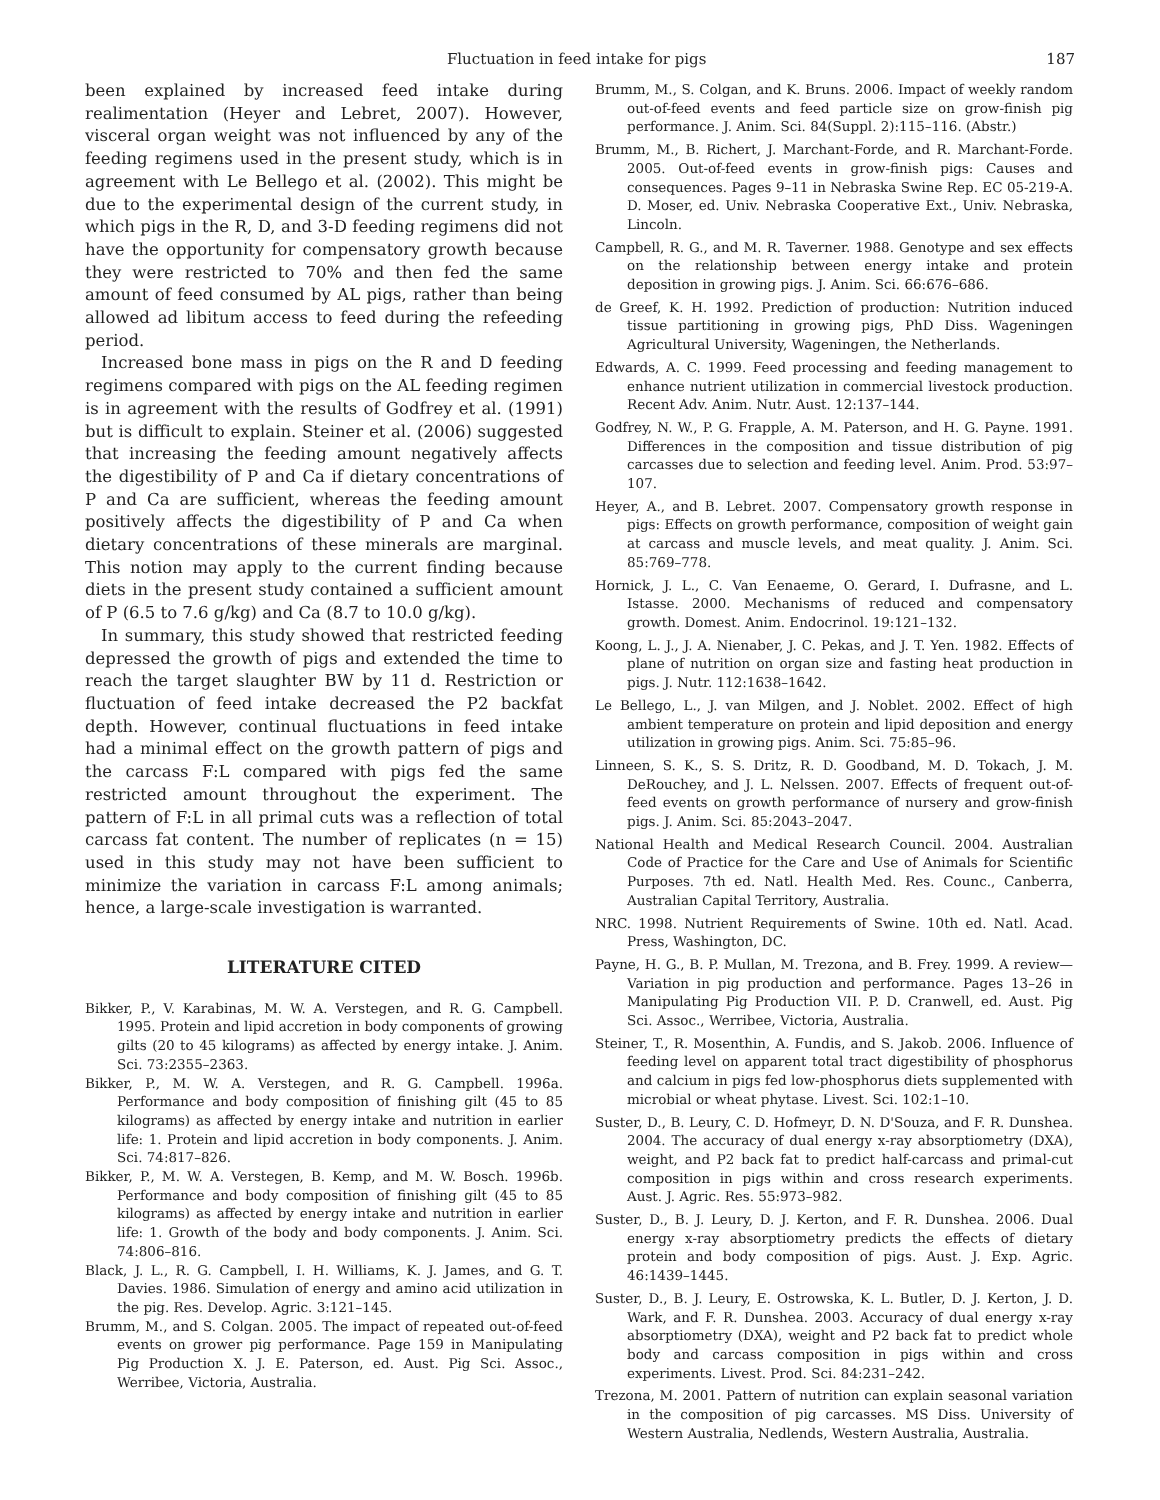Fluctuation in feed intake for pigs 187
been explained by increased feed intake during realimentation (Heyer and Lebret, 2007). However, visceral organ weight was not influenced by any of the feeding regimens used in the present study, which is in agreement with Le Bellego et al. (2002). This might be due to the experimental design of the current study, in which pigs in the R, D, and 3-D feeding regimens did not have the opportunity for compensatory growth because they were restricted to 70% and then fed the same amount of feed consumed by AL pigs, rather than being allowed ad libitum access to feed during the refeeding period.
Increased bone mass in pigs on the R and D feeding regimens compared with pigs on the AL feeding regimen is in agreement with the results of Godfrey et al. (1991) but is difficult to explain. Steiner et al. (2006) suggested that increasing the feeding amount negatively affects the digestibility of P and Ca if dietary concentrations of P and Ca are sufficient, whereas the feeding amount positively affects the digestibility of P and Ca when dietary concentrations of these minerals are marginal. This notion may apply to the current finding because diets in the present study contained a sufficient amount of P (6.5 to 7.6 g/kg) and Ca (8.7 to 10.0 g/kg).
In summary, this study showed that restricted feeding depressed the growth of pigs and extended the time to reach the target slaughter BW by 11 d. Restriction or fluctuation of feed intake decreased the P2 backfat depth. However, continual fluctuations in feed intake had a minimal effect on the growth pattern of pigs and the carcass F:L compared with pigs fed the same restricted amount throughout the experiment. The pattern of F:L in all primal cuts was a reflection of total carcass fat content. The number of replicates (n = 15) used in this study may not have been sufficient to minimize the variation in carcass F:L among animals; hence, a large-scale investigation is warranted.
LITERATURE CITED
Bikker, P., V. Karabinas, M. W. A. Verstegen, and R. G. Campbell. 1995. Protein and lipid accretion in body components of growing gilts (20 to 45 kilograms) as affected by energy intake. J. Anim. Sci. 73:2355–2363.
Bikker, P., M. W. A. Verstegen, and R. G. Campbell. 1996a. Performance and body composition of finishing gilt (45 to 85 kilograms) as affected by energy intake and nutrition in earlier life: 1. Protein and lipid accretion in body components. J. Anim. Sci. 74:817–826.
Bikker, P., M. W. A. Verstegen, B. Kemp, and M. W. Bosch. 1996b. Performance and body composition of finishing gilt (45 to 85 kilograms) as affected by energy intake and nutrition in earlier life: 1. Growth of the body and body components. J. Anim. Sci. 74:806–816.
Black, J. L., R. G. Campbell, I. H. Williams, K. J. James, and G. T. Davies. 1986. Simulation of energy and amino acid utilization in the pig. Res. Develop. Agric. 3:121–145.
Brumm, M., and S. Colgan. 2005. The impact of repeated out-of-feed events on grower pig performance. Page 159 in Manipulating Pig Production X. J. E. Paterson, ed. Aust. Pig Sci. Assoc., Werribee, Victoria, Australia.
Brumm, M., S. Colgan, and K. Bruns. 2006. Impact of weekly random out-of-feed events and feed particle size on grow-finish pig performance. J. Anim. Sci. 84(Suppl. 2):115–116. (Abstr.)
Brumm, M., B. Richert, J. Marchant-Forde, and R. Marchant-Forde. 2005. Out-of-feed events in grow-finish pigs: Causes and consequences. Pages 9–11 in Nebraska Swine Rep. EC 05-219-A. D. Moser, ed. Univ. Nebraska Cooperative Ext., Univ. Nebraska, Lincoln.
Campbell, R. G., and M. R. Taverner. 1988. Genotype and sex effects on the relationship between energy intake and protein deposition in growing pigs. J. Anim. Sci. 66:676–686.
de Greef, K. H. 1992. Prediction of production: Nutrition induced tissue partitioning in growing pigs, PhD Diss. Wageningen Agricultural University, Wageningen, the Netherlands.
Edwards, A. C. 1999. Feed processing and feeding management to enhance nutrient utilization in commercial livestock production. Recent Adv. Anim. Nutr. Aust. 12:137–144.
Godfrey, N. W., P. G. Frapple, A. M. Paterson, and H. G. Payne. 1991. Differences in the composition and tissue distribution of pig carcasses due to selection and feeding level. Anim. Prod. 53:97–107.
Heyer, A., and B. Lebret. 2007. Compensatory growth response in pigs: Effects on growth performance, composition of weight gain at carcass and muscle levels, and meat quality. J. Anim. Sci. 85:769–778.
Hornick, J. L., C. Van Eenaeme, O. Gerard, I. Dufrasne, and L. Istasse. 2000. Mechanisms of reduced and compensatory growth. Domest. Anim. Endocrinol. 19:121–132.
Koong, L. J., J. A. Nienaber, J. C. Pekas, and J. T. Yen. 1982. Effects of plane of nutrition on organ size and fasting heat production in pigs. J. Nutr. 112:1638–1642.
Le Bellego, L., J. van Milgen, and J. Noblet. 2002. Effect of high ambient temperature on protein and lipid deposition and energy utilization in growing pigs. Anim. Sci. 75:85–96.
Linneen, S. K., S. S. Dritz, R. D. Goodband, M. D. Tokach, J. M. DeRouchey, and J. L. Nelssen. 2007. Effects of frequent out-of-feed events on growth performance of nursery and grow-finish pigs. J. Anim. Sci. 85:2043–2047.
National Health and Medical Research Council. 2004. Australian Code of Practice for the Care and Use of Animals for Scientific Purposes. 7th ed. Natl. Health Med. Res. Counc., Canberra, Australian Capital Territory, Australia.
NRC. 1998. Nutrient Requirements of Swine. 10th ed. Natl. Acad. Press, Washington, DC.
Payne, H. G., B. P. Mullan, M. Trezona, and B. Frey. 1999. A review—Variation in pig production and performance. Pages 13–26 in Manipulating Pig Production VII. P. D. Cranwell, ed. Aust. Pig Sci. Assoc., Werribee, Victoria, Australia.
Steiner, T., R. Mosenthin, A. Fundis, and S. Jakob. 2006. Influence of feeding level on apparent total tract digestibility of phosphorus and calcium in pigs fed low-phosphorus diets supplemented with microbial or wheat phytase. Livest. Sci. 102:1–10.
Suster, D., B. Leury, C. D. Hofmeyr, D. N. D'Souza, and F. R. Dunshea. 2004. The accuracy of dual energy x-ray absorptiometry (DXA), weight, and P2 back fat to predict half-carcass and primal-cut composition in pigs within and cross research experiments. Aust. J. Agric. Res. 55:973–982.
Suster, D., B. J. Leury, D. J. Kerton, and F. R. Dunshea. 2006. Dual energy x-ray absorptiometry predicts the effects of dietary protein and body composition of pigs. Aust. J. Exp. Agric. 46:1439–1445.
Suster, D., B. J. Leury, E. Ostrowska, K. L. Butler, D. J. Kerton, J. D. Wark, and F. R. Dunshea. 2003. Accuracy of dual energy x-ray absorptiometry (DXA), weight and P2 back fat to predict whole body and carcass composition in pigs within and cross experiments. Livest. Prod. Sci. 84:231–242.
Trezona, M. 2001. Pattern of nutrition can explain seasonal variation in the composition of pig carcasses. MS Diss. University of Western Australia, Nedlends, Western Australia, Australia.